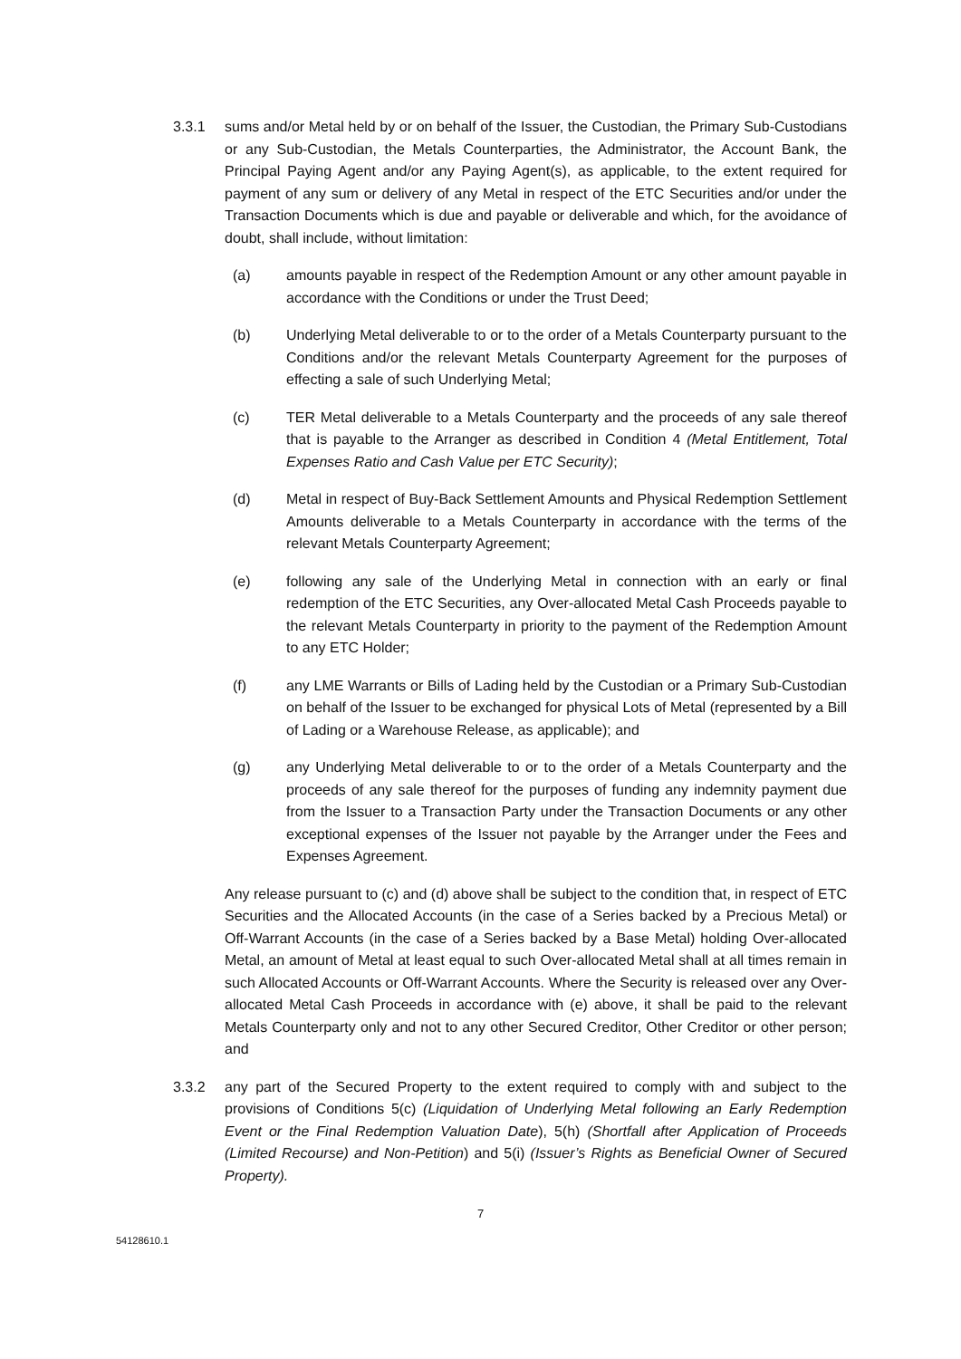3.3.1 sums and/or Metal held by or on behalf of the Issuer, the Custodian, the Primary Sub-Custodians or any Sub-Custodian, the Metals Counterparties, the Administrator, the Account Bank, the Principal Paying Agent and/or any Paying Agent(s), as applicable, to the extent required for payment of any sum or delivery of any Metal in respect of the ETC Securities and/or under the Transaction Documents which is due and payable or deliverable and which, for the avoidance of doubt, shall include, without limitation:
(a) amounts payable in respect of the Redemption Amount or any other amount payable in accordance with the Conditions or under the Trust Deed;
(b) Underlying Metal deliverable to or to the order of a Metals Counterparty pursuant to the Conditions and/or the relevant Metals Counterparty Agreement for the purposes of effecting a sale of such Underlying Metal;
(c) TER Metal deliverable to a Metals Counterparty and the proceeds of any sale thereof that is payable to the Arranger as described in Condition 4 (Metal Entitlement, Total Expenses Ratio and Cash Value per ETC Security);
(d) Metal in respect of Buy-Back Settlement Amounts and Physical Redemption Settlement Amounts deliverable to a Metals Counterparty in accordance with the terms of the relevant Metals Counterparty Agreement;
(e) following any sale of the Underlying Metal in connection with an early or final redemption of the ETC Securities, any Over-allocated Metal Cash Proceeds payable to the relevant Metals Counterparty in priority to the payment of the Redemption Amount to any ETC Holder;
(f) any LME Warrants or Bills of Lading held by the Custodian or a Primary Sub-Custodian on behalf of the Issuer to be exchanged for physical Lots of Metal (represented by a Bill of Lading or a Warehouse Release, as applicable); and
(g) any Underlying Metal deliverable to or to the order of a Metals Counterparty and the proceeds of any sale thereof for the purposes of funding any indemnity payment due from the Issuer to a Transaction Party under the Transaction Documents or any other exceptional expenses of the Issuer not payable by the Arranger under the Fees and Expenses Agreement.
Any release pursuant to (c) and (d) above shall be subject to the condition that, in respect of ETC Securities and the Allocated Accounts (in the case of a Series backed by a Precious Metal) or Off-Warrant Accounts (in the case of a Series backed by a Base Metal) holding Over-allocated Metal, an amount of Metal at least equal to such Over-allocated Metal shall at all times remain in such Allocated Accounts or Off-Warrant Accounts. Where the Security is released over any Over-allocated Metal Cash Proceeds in accordance with (e) above, it shall be paid to the relevant Metals Counterparty only and not to any other Secured Creditor, Other Creditor or other person; and
3.3.2 any part of the Secured Property to the extent required to comply with and subject to the provisions of Conditions 5(c) (Liquidation of Underlying Metal following an Early Redemption Event or the Final Redemption Valuation Date), 5(h) (Shortfall after Application of Proceeds (Limited Recourse) and Non-Petition) and 5(i) (Issuer’s Rights as Beneficial Owner of Secured Property).
7
54128610.1